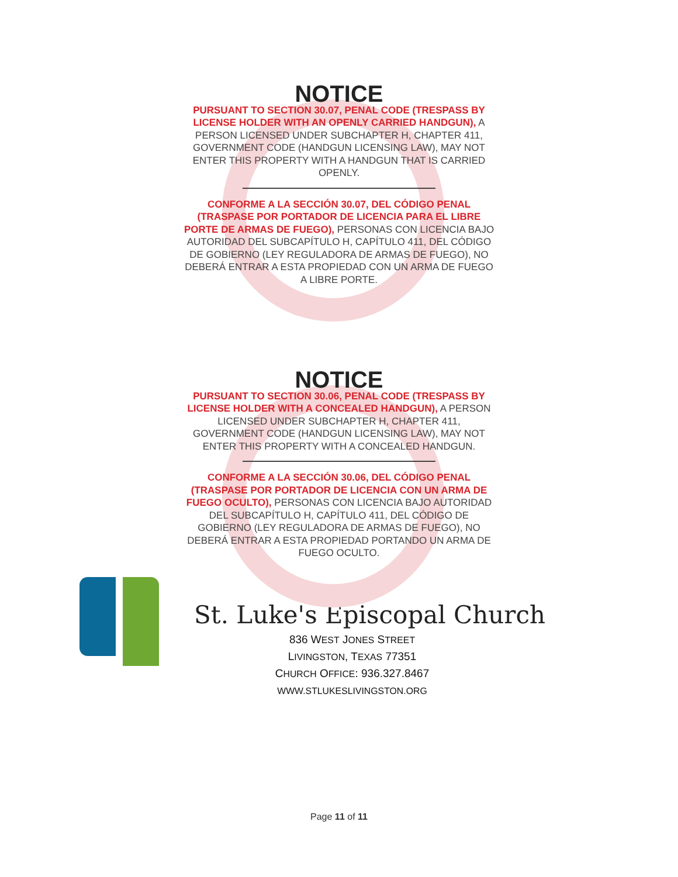NOTICE
PURSUANT TO SECTION 30.07, PENAL CODE (TRESPASS BY LICENSE HOLDER WITH AN OPENLY CARRIED HANDGUN), A PERSON LICENSED UNDER SUBCHAPTER H, CHAPTER 411, GOVERNMENT CODE (HANDGUN LICENSING LAW), MAY NOT ENTER THIS PROPERTY WITH A HANDGUN THAT IS CARRIED OPENLY.
CONFORME A LA SECCIÓN 30.07, DEL CÓDIGO PENAL (TRASPASE POR PORTADOR DE LICENCIA PARA EL LIBRE PORTE DE ARMAS DE FUEGO), PERSONAS CON LICENCIA BAJO AUTORIDAD DEL SUBCAPÍTULO H, CAPÍTULO 411, DEL CÓDIGO DE GOBIERNO (LEY REGULADORA DE ARMAS DE FUEGO), NO DEBERÁ ENTRAR A ESTA PROPIEDAD CON UN ARMA DE FUEGO A LIBRE PORTE.
NOTICE
PURSUANT TO SECTION 30.06, PENAL CODE (TRESPASS BY LICENSE HOLDER WITH A CONCEALED HANDGUN), A PERSON LICENSED UNDER SUBCHAPTER H, CHAPTER 411, GOVERNMENT CODE (HANDGUN LICENSING LAW), MAY NOT ENTER THIS PROPERTY WITH A CONCEALED HANDGUN.
CONFORME A LA SECCIÓN 30.06, DEL CÓDIGO PENAL (TRASPASE POR PORTADOR DE LICENCIA CON UN ARMA DE FUEGO OCULTO), PERSONAS CON LICENCIA BAJO AUTORIDAD DEL SUBCAPÍTULO H, CAPÍTULO 411, DEL CÓDIGO DE GOBIERNO (LEY REGULADORA DE ARMAS DE FUEGO), NO DEBERÁ ENTRAR A ESTA PROPIEDAD PORTANDO UN ARMA DE FUEGO OCULTO.
St. Luke's Episcopal Church
836 WEST JONES STREET
LIVINGSTON, TEXAS 77351
CHURCH OFFICE: 936.327.8467
WWW.STLUKESLIVINGSTON.ORG
Page 11 of 11